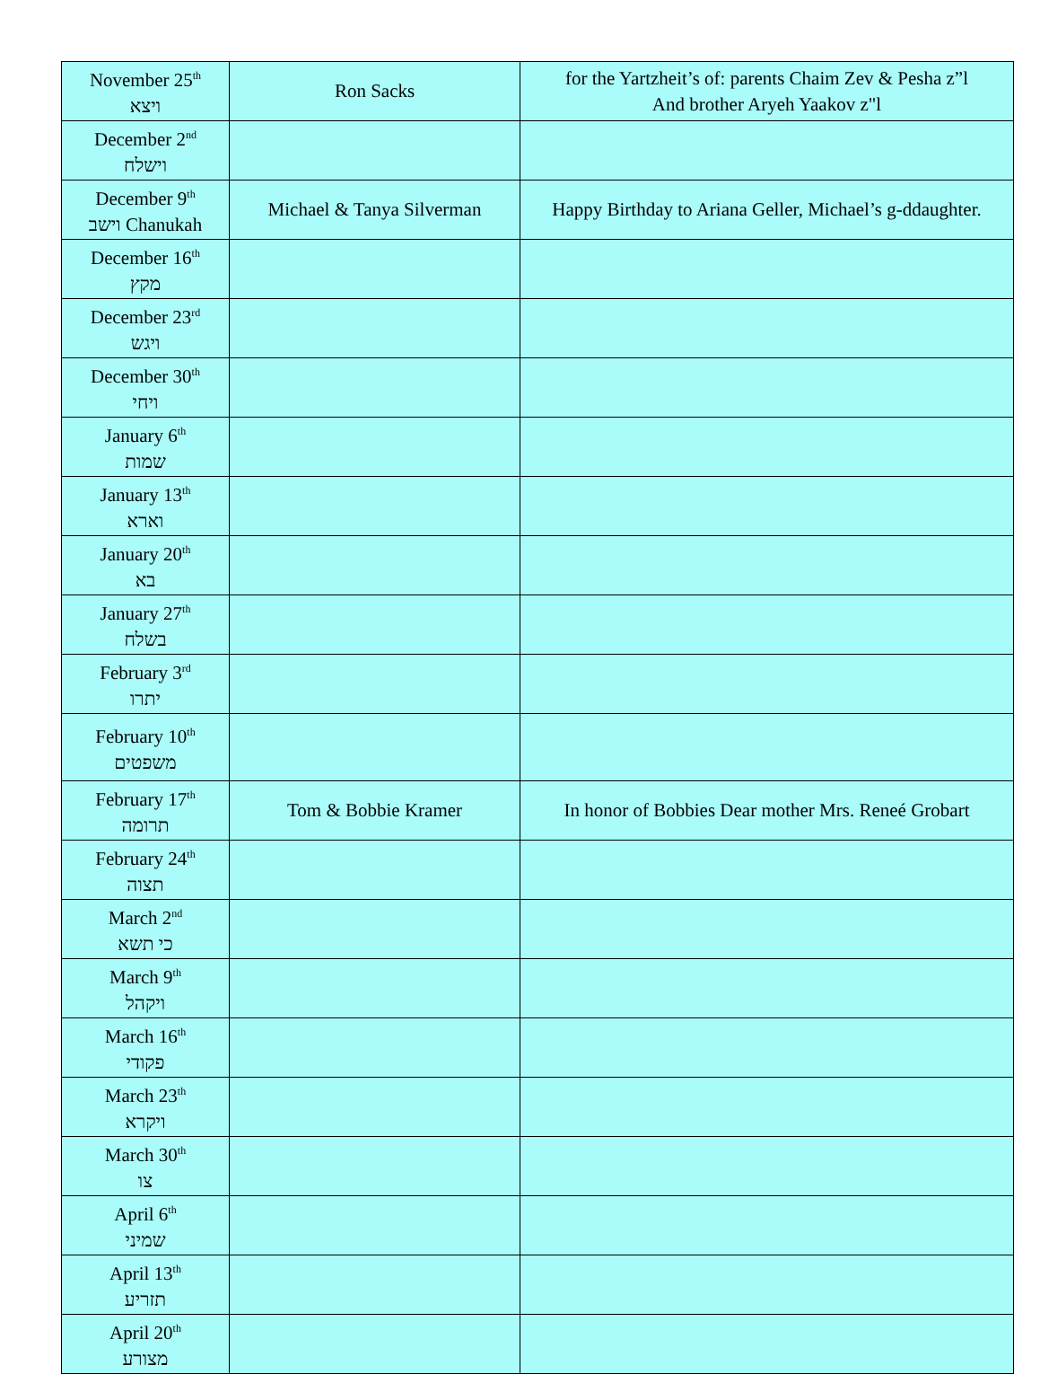| November 25<sup>th</sup> ויצא | Ron Sacks | for the Yartzheit’s of: parents Chaim Zev & Pesha z”l And brother Aryeh Yaakov z"l |
| December 2<sup>nd</sup> וישלח | | |
| December 9<sup>th</sup> וישב Chanukah | Michael & Tanya Silverman | Happy Birthday to Ariana Geller, Michael’s g-ddaughter. |
| December 16<sup>th</sup> מקץ | | |
| December 23<sup>rd</sup> ויגש | | |
| December 30<sup>th</sup> ויחי | | |
| January 6<sup>th</sup> שמות | | |
| January 13<sup>th</sup> וארא | | |
| January 20<sup>th</sup> בא | | |
| January 27<sup>th</sup> בשלח | | |
| February 3<sup>rd</sup> יתרו | | |
| February 10<sup>th</sup> משפטים | | |
| February 17<sup>th</sup> תרומה | Tom & Bobbie Kramer | In honor of Bobbies Dear mother Mrs. Reneé Grobart |
| February 24<sup>th</sup> תצוה | | |
| March 2<sup>nd</sup> כי תשא | | |
| March 9<sup>th</sup> ויקהל | | |
| March 16<sup>th</sup> פקודי | | |
| March 23<sup>th</sup> ויקרא | | |
| March 30<sup>th</sup> צו | | |
| April 6<sup>th</sup> שמיני | | |
| April 13<sup>th</sup> תזריע | | |
| April 20<sup>th</sup> מצורע | | |